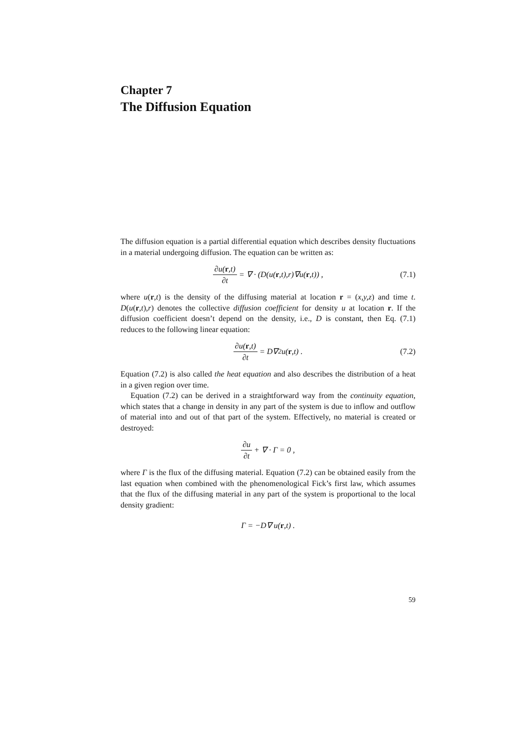Chapter 7
The Diffusion Equation
The diffusion equation is a partial differential equation which describes density fluctuations in a material undergoing diffusion. The equation can be written as:
∂u(r,t) ∂t = ∇ · (D(u(r,t),r)∇u(r,t)) , (7.1)
where u(r,t) is the density of the diffusing material at location r = (x,y,z) and time t. D(u(r,t),r) denotes the collective diffusion coefficient for density u at location r. If the diffusion coefficient doesn’t depend on the density, i.e., D is constant, then Eq. (7.1) reduces to the following linear equation:
∂u(r,t) ∂t = D∇<sup>2</sup>u(r,t) . (7.2)
Equation (7.2) is also called the heat equation and also describes the distribution of a heat in a given region over time.
Equation (7.2) can be derived in a straightforward way from the continuity equation, which states that a change in density in any part of the system is due to inflow and outflow of material into and out of that part of the system. Effectively, no material is created or destroyed:
∂u ∂t + ∇ · Γ = 0 ,
where Γ is the flux of the diffusing material. Equation (7.2) can be obtained easily from the last equation when combined with the phenomenological Fick’s first law, which assumes that the flux of the diffusing material in any part of the system is proportional to the local density gradient:
Γ = −D∇ u(r,t) .
59